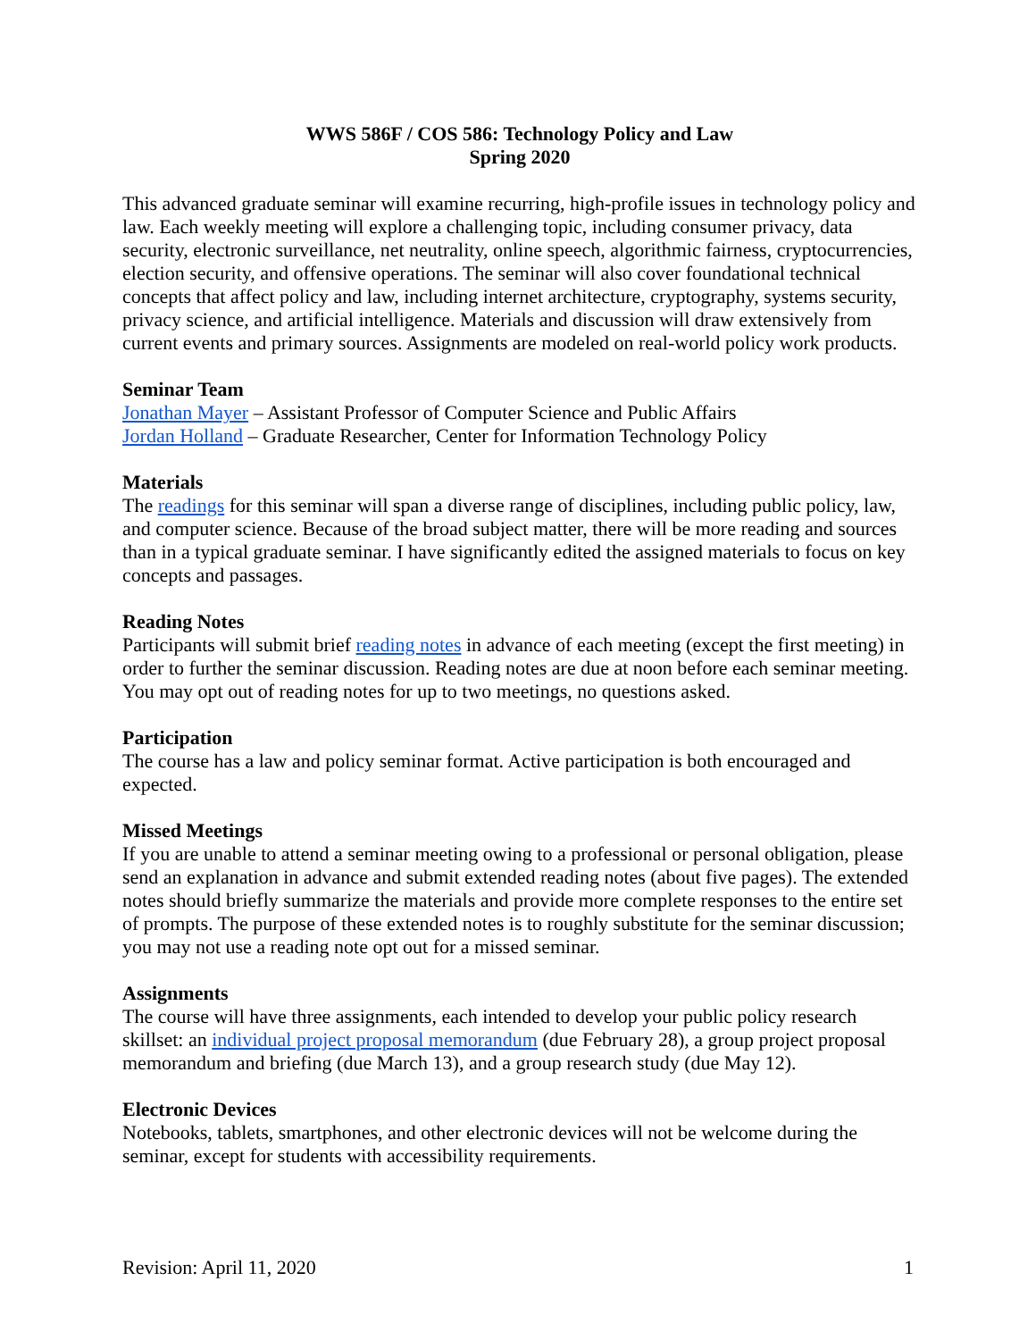WWS 586F / COS 586: Technology Policy and Law
Spring 2020
This advanced graduate seminar will examine recurring, high-profile issues in technology policy and law. Each weekly meeting will explore a challenging topic, including consumer privacy, data security, electronic surveillance, net neutrality, online speech, algorithmic fairness, cryptocurrencies, election security, and offensive operations. The seminar will also cover foundational technical concepts that affect policy and law, including internet architecture, cryptography, systems security, privacy science, and artificial intelligence. Materials and discussion will draw extensively from current events and primary sources. Assignments are modeled on real-world policy work products.
Seminar Team
Jonathan Mayer – Assistant Professor of Computer Science and Public Affairs
Jordan Holland – Graduate Researcher, Center for Information Technology Policy
Materials
The readings for this seminar will span a diverse range of disciplines, including public policy, law, and computer science. Because of the broad subject matter, there will be more reading and sources than in a typical graduate seminar. I have significantly edited the assigned materials to focus on key concepts and passages.
Reading Notes
Participants will submit brief reading notes in advance of each meeting (except the first meeting) in order to further the seminar discussion. Reading notes are due at noon before each seminar meeting. You may opt out of reading notes for up to two meetings, no questions asked.
Participation
The course has a law and policy seminar format. Active participation is both encouraged and expected.
Missed Meetings
If you are unable to attend a seminar meeting owing to a professional or personal obligation, please send an explanation in advance and submit extended reading notes (about five pages). The extended notes should briefly summarize the materials and provide more complete responses to the entire set of prompts. The purpose of these extended notes is to roughly substitute for the seminar discussion; you may not use a reading note opt out for a missed seminar.
Assignments
The course will have three assignments, each intended to develop your public policy research skillset: an individual project proposal memorandum (due February 28), a group project proposal memorandum and briefing (due March 13), and a group research study (due May 12).
Electronic Devices
Notebooks, tablets, smartphones, and other electronic devices will not be welcome during the seminar, except for students with accessibility requirements.
Revision: April 11, 2020 1